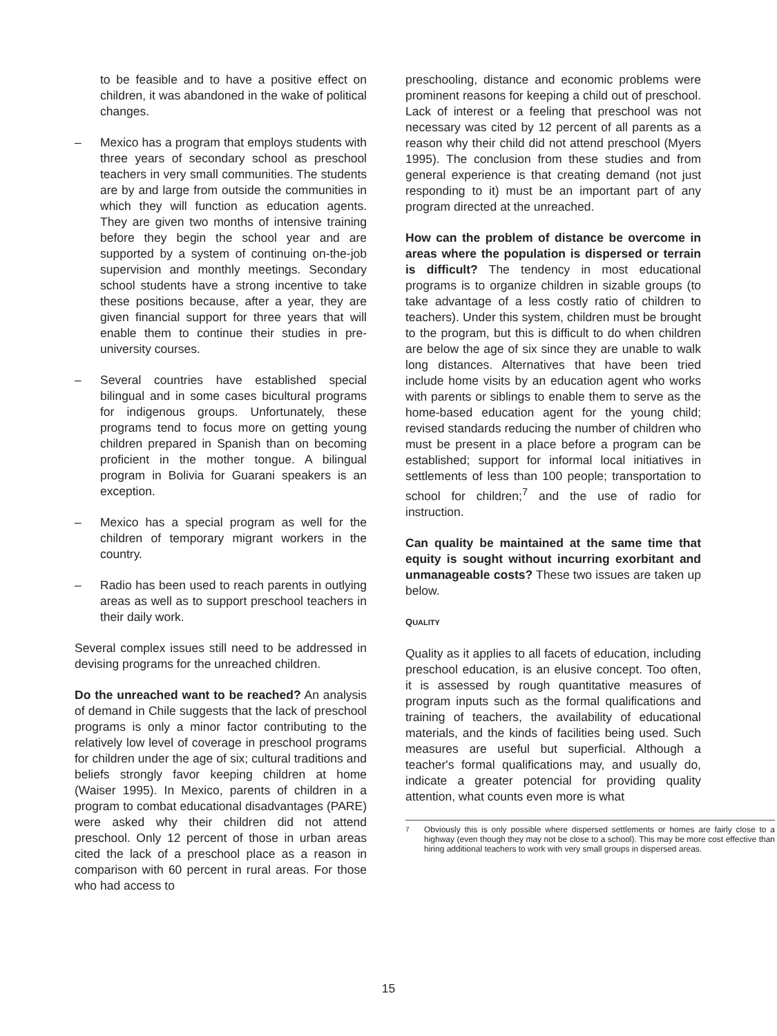to be feasible and to have a positive effect on children, it was abandoned in the wake of political changes.
– Mexico has a program that employs students with three years of secondary school as preschool teachers in very small communities. The students are by and large from outside the communities in which they will function as education agents. They are given two months of intensive training before they begin the school year and are supported by a system of continuing on-the-job supervision and monthly meetings. Secondary school students have a strong incentive to take these positions because, after a year, they are given financial support for three years that will enable them to continue their studies in pre-university courses.
– Several countries have established special bilingual and in some cases bicultural programs for indigenous groups. Unfortunately, these programs tend to focus more on getting young children prepared in Spanish than on becoming proficient in the mother tongue. A bilingual program in Bolivia for Guarani speakers is an exception.
– Mexico has a special program as well for the children of temporary migrant workers in the country.
– Radio has been used to reach parents in outlying areas as well as to support preschool teachers in their daily work.
Several complex issues still need to be addressed in devising programs for the unreached children.
Do the unreached want to be reached? An analysis of demand in Chile suggests that the lack of preschool programs is only a minor factor contributing to the relatively low level of coverage in preschool programs for children under the age of six; cultural traditions and beliefs strongly favor keeping children at home (Waiser 1995). In Mexico, parents of children in a program to combat educational disadvantages (PARE) were asked why their children did not attend preschool. Only 12 percent of those in urban areas cited the lack of a preschool place as a reason in comparison with 60 percent in rural areas. For those who had access to
preschooling, distance and economic problems were prominent reasons for keeping a child out of preschool. Lack of interest or a feeling that preschool was not necessary was cited by 12 percent of all parents as a reason why their child did not attend preschool (Myers 1995). The conclusion from these studies and from general experience is that creating demand (not just responding to it) must be an important part of any program directed at the unreached.
How can the problem of distance be overcome in areas where the population is dispersed or terrain is difficult? The tendency in most educational programs is to organize children in sizable groups (to take advantage of a less costly ratio of children to teachers). Under this system, children must be brought to the program, but this is difficult to do when children are below the age of six since they are unable to walk long distances. Alternatives that have been tried include home visits by an education agent who works with parents or siblings to enable them to serve as the home-based education agent for the young child; revised standards reducing the number of children who must be present in a place before a program can be established; support for informal local initiatives in settlements of less than 100 people; transportation to school for children;<sup>7</sup> and the use of radio for instruction.
Can quality be maintained at the same time that equity is sought without incurring exorbitant and unmanageable costs? These two issues are taken up below.
QUALITY
Quality as it applies to all facets of education, including preschool education, is an elusive concept. Too often, it is assessed by rough quantitative measures of program inputs such as the formal qualifications and training of teachers, the availability of educational materials, and the kinds of facilities being used. Such measures are useful but superficial. Although a teacher's formal qualifications may, and usually do, indicate a greater potencial for providing quality attention, what counts even more is what
<sup>7</sup> Obviously this is only possible where dispersed settlements or homes are fairly close to a highway (even though they may not be close to a school). This may be more cost effective than hiring additional teachers to work with very small groups in dispersed areas.
15